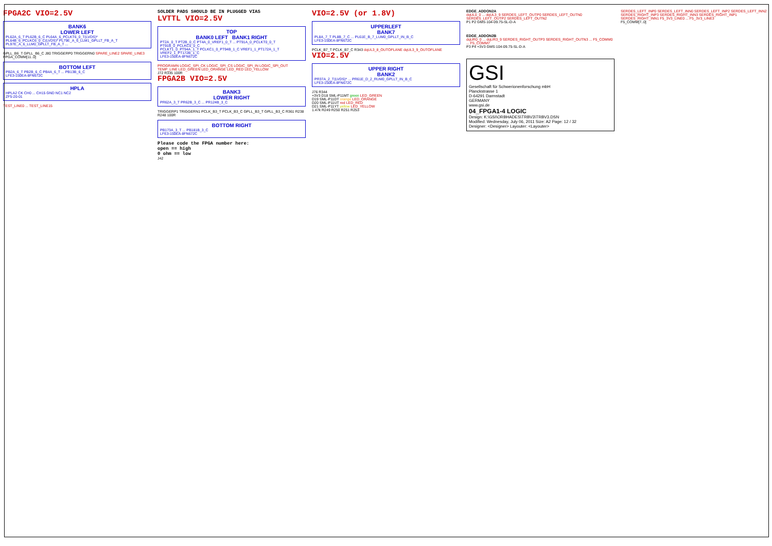FPGA2C VIO=2.5V
BANK6
LOWER LEFT
PL62A_6_T PL62B_6_C PL64A_6_PCLKT6_0_T(LVDS)* PL64B_6_PCLKC6_0_C(LVDS)* PL79E_A_6_LLM1_GPLLT_FB_A_T PL97E_A_6_LLM0_GPLLT_FB_A_T ...
GPLL_B6_T GPLL_B6_C J80 TRIGGERP0 TRIGGERN0 SPARE_LINE2 SPARE_LINE3
FPGA_COMM[11..0]
BOTTOM LEFT
PB2A_6_T PB2B_6_C PB4A_6_T ... PB13B_6_C
LFE3-150EA-8FN672C
HPLA
HPLA2 CK CH0 ... CH15 GND NC1 NC2
ZF5-20-01
TEST_LINE0 ... TEST_LINE15
SOLDER PADS SHOULD BE IN PLUGGED VIAS
LVTTL VIO=2.5V
TOP
BANK0 LEFT BANK1 RIGHT
PT2A_0_T PT2B_0_C PT4A_0_VREF1_0_T ... PT91A_0_PCLKT0_0_T PT91B_0_PCLKC0_0_C
PCLKT1_0_PT94A_1_T PCLKC1_0_PT94B_1_C VREF1_1_PT172A_1_T VREF2_1_PT172B_1_C
LFE3-150EA-8FN672C
PROGRAMN LOGIC_SPI_CK LOGIC_SPI_CS LOGIC_SPI_IN LOGIC_SPI_OUT TEMP_LINE LED_GREEN LED_ORANGE LED_RED LED_YELLOW
J72 R335 100R
FPGA2B VIO=2.5V
BANK3
LOWER RIGHT
PR62A_3_T PR62B_3_C ... PR124B_3_C
TRIGGERP1 TRIGGERN1 PCLK_B3_T PCLK_B3_C GPLL_B3_T GPLL_B3_C R361 R238 R248 100R
BOTTOM RIGHT
PB173A_3_T ... PB181B_3_C
LFE3-150EA-8FN672C
Please code the FPGA number here:
open == high
0 ohm == low
J42
VIO=2.5V (or 1.8V)
UPPERLEFT
BANK7
PL8A_7_T PL8B_7_C ... PL61E_B_7_LUM0_GPLLT_IN_B_C
LFE3-150EA-8FN672C
PCLK_B7_T PCLK_B7_C R343 dqUL3_8_OUTOFLANE dqUL3_9_OUTOFLANE
VIO=2.5V
UPPER RIGHT
BANK2
PR37A_2_T(LVDS)* ... PR61E_D_2_RUM0_GPLLT_IN_B_C
LFE3-150EA-8FN672C
J76 R344
+3V3 D18 SML-P11MT green LED_GREEN
D19 SML-P11DT orange LED_ORANGE
D20 SML-P11UT red LED_RED
D21 SML-P11YT yellow LED_YELLOW
1.47k R249 R250 R251 R253
EDGE_ADDON2A
dqUL0_0 ... dqUL3_9 SERDES_LEFT_OUTP0 SERDES_LEFT_OUTN0 SERDES_LEFT_OUTP2 SERDES_LEFT_OUTN2
P1 P2 GMS-104-09.75-SL-D-A
EDGE_ADDON2B
dqUR0_0 ... dqUR3_9 SERDES_RIGHT_OUTP3 SERDES_RIGHT_OUTN3 ... F5_COMM0 ... F5_COMM7
P3 P4 +3V3 GMS-104-09.75-SL-D-A
GSI
Gesellschaft für Schwerionenforschung mbH
Planckstrasse 1
D-64291 Darmstadt
GERMANY
www.gsi.de
04_FPGA1-4 LOGIC
Design: K:\GSI\ORBHADES\TRBV3\TRBV3.DSN
Modified: Wednesday, July 06, 2011 Size: A2 Page: 12 / 32
Designer: <Designer> Layouter: <Layouter>
SERDES_LEFT_INP0 SERDES_LEFT_INN0 SERDES_LEFT_INP2 SERDES_LEFT_INN2
SERDES_RIGHT_INP3 SERDES_RIGHT_INN3 SERDES_RIGHT_INP1 SERDES_RIGHT_INN1 F5_3V3_LINE0 ... F5_3V3_LINE3
F5_COMM[7..0]